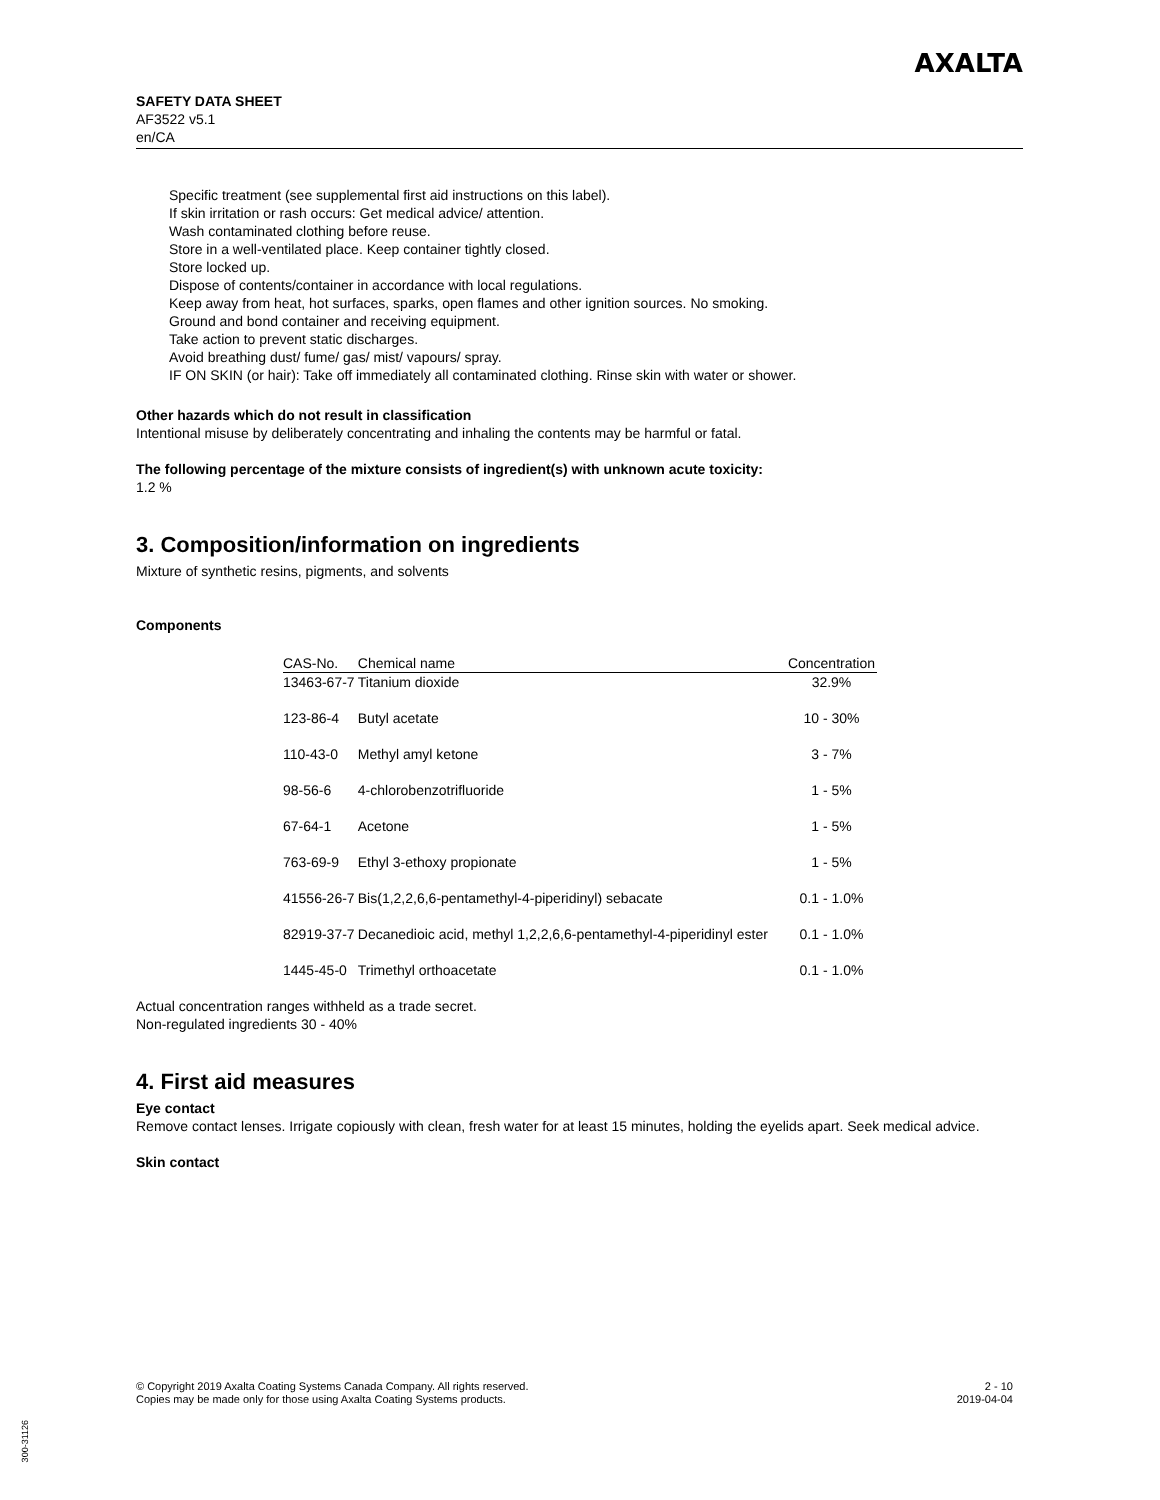SAFETY DATA SHEET
AF3522 v5.1
en/CA
AXALTA
Specific treatment (see supplemental first aid instructions on this label).
If skin irritation or rash occurs: Get medical advice/ attention.
Wash contaminated clothing before reuse.
Store in a well-ventilated place. Keep container tightly closed.
Store locked up.
Dispose of contents/container in accordance with local regulations.
Keep away from heat, hot surfaces, sparks, open flames and other ignition sources. No smoking.
Ground and bond container and receiving equipment.
Take action to prevent static discharges.
Avoid breathing dust/ fume/ gas/ mist/ vapours/ spray.
IF ON SKIN (or hair): Take off immediately all contaminated clothing. Rinse skin with water or shower.
Other hazards which do not result in classification
Intentional misuse by deliberately concentrating and inhaling the contents may be harmful or fatal.
The following percentage of the mixture consists of ingredient(s) with unknown acute toxicity:
1.2 %
3. Composition/information on ingredients
Mixture of synthetic resins, pigments, and solvents
Components
| CAS-No. | Chemical name | Concentration |
| --- | --- | --- |
| 13463-67-7 | Titanium dioxide | 32.9% |
| 123-86-4 | Butyl acetate | 10 - 30% |
| 110-43-0 | Methyl amyl ketone | 3 - 7% |
| 98-56-6 | 4-chlorobenzotrifluoride | 1 - 5% |
| 67-64-1 | Acetone | 1 - 5% |
| 763-69-9 | Ethyl 3-ethoxy propionate | 1 - 5% |
| 41556-26-7 | Bis(1,2,2,6,6-pentamethyl-4-piperidinyl) sebacate | 0.1 - 1.0% |
| 82919-37-7 | Decanedioic acid, methyl 1,2,2,6,6-pentamethyl-4-piperidinyl ester | 0.1 - 1.0% |
| 1445-45-0 | Trimethyl orthoacetate | 0.1 - 1.0% |
Actual concentration ranges withheld as a trade secret.
Non-regulated ingredients 30 - 40%
4. First aid measures
Eye contact
Remove contact lenses. Irrigate copiously with clean, fresh water for at least 15 minutes, holding the eyelids apart. Seek medical advice.
Skin contact
2 - 10
2019-04-04
© Copyright 2019 Axalta Coating Systems Canada Company. All rights reserved.
Copies may be made only for those using Axalta Coating Systems products.
300-31126